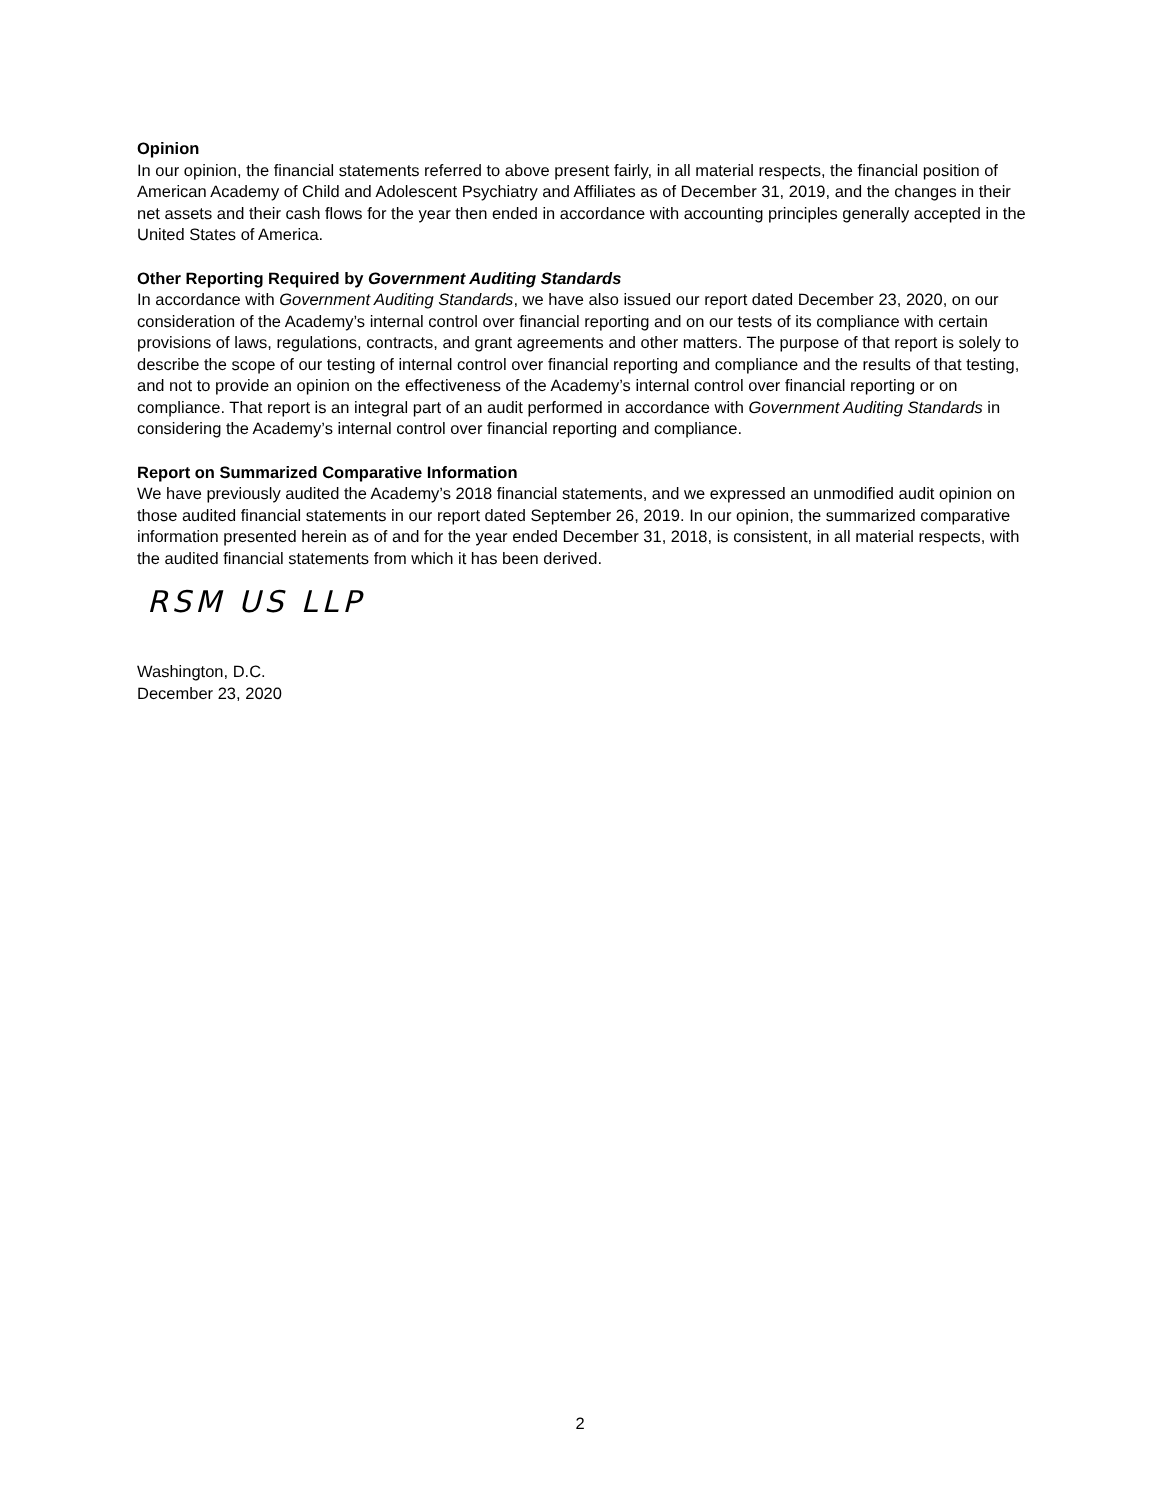Opinion
In our opinion, the financial statements referred to above present fairly, in all material respects, the financial position of American Academy of Child and Adolescent Psychiatry and Affiliates as of December 31, 2019, and the changes in their net assets and their cash flows for the year then ended in accordance with accounting principles generally accepted in the United States of America.
Other Reporting Required by Government Auditing Standards
In accordance with Government Auditing Standards, we have also issued our report dated December 23, 2020, on our consideration of the Academy’s internal control over financial reporting and on our tests of its compliance with certain provisions of laws, regulations, contracts, and grant agreements and other matters. The purpose of that report is solely to describe the scope of our testing of internal control over financial reporting and compliance and the results of that testing, and not to provide an opinion on the effectiveness of the Academy’s internal control over financial reporting or on compliance. That report is an integral part of an audit performed in accordance with Government Auditing Standards in considering the Academy’s internal control over financial reporting and compliance.
Report on Summarized Comparative Information
We have previously audited the Academy’s 2018 financial statements, and we expressed an unmodified audit opinion on those audited financial statements in our report dated September 26, 2019. In our opinion, the summarized comparative information presented herein as of and for the year ended December 31, 2018, is consistent, in all material respects, with the audited financial statements from which it has been derived.
RSM US LLP
Washington, D.C.
December 23, 2020
2